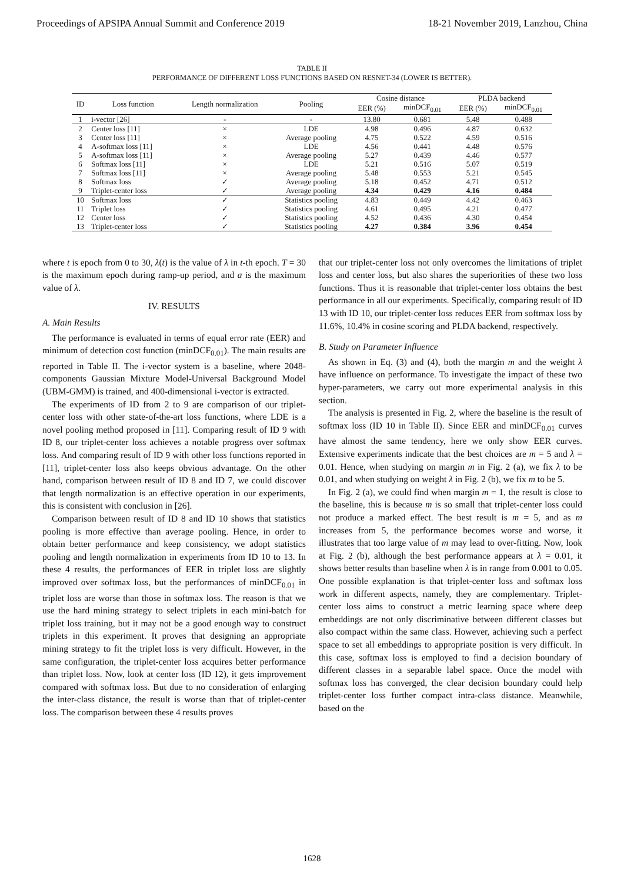Proceedings of APSIPA Annual Summit and Conference 2019 18-21 November 2019, Lanzhou, China
TABLE II
PERFORMANCE OF DIFFERENT LOSS FUNCTIONS BASED ON RESNET-34 (LOWER IS BETTER).
| ID | Loss function | Length normalization | Pooling | Cosine distance | | PLDA backend | |
| --- | --- | --- | --- | --- | --- | --- | --- |
| | | | | EER (%) | minDCF<sub>0.01</sub> | EER (%) | minDCF<sub>0.01</sub> |
| 1 | i-vector [26] | - | - | 13.80 | 0.681 | 5.48 | 0.488 |
| 2 | Center loss [11] | × | LDE | 4.98 | 0.496 | 4.87 | 0.632 |
| 3 | Center loss [11] | × | Average pooling | 4.75 | 0.522 | 4.59 | 0.516 |
| 4 | A-softmax loss [11] | × | LDE | 4.56 | 0.441 | 4.48 | 0.576 |
| 5 | A-softmax loss [11] | × | Average pooling | 5.27 | 0.439 | 4.46 | 0.577 |
| 6 | Softmax loss [11] | × | LDE | 5.21 | 0.516 | 5.07 | 0.519 |
| 7 | Softmax loss [11] | × | Average pooling | 5.48 | 0.553 | 5.21 | 0.545 |
| 8 | Softmax loss | ✓ | Average pooling | 5.18 | 0.452 | 4.71 | 0.512 |
| 9 | Triplet-center loss | ✓ | Average pooling | 4.34 | 0.429 | 4.16 | 0.484 |
| 10 | Softmax loss | ✓ | Statistics pooling | 4.83 | 0.449 | 4.42 | 0.463 |
| 11 | Triplet loss | ✓ | Statistics pooling | 4.61 | 0.495 | 4.21 | 0.477 |
| 12 | Center loss | ✓ | Statistics pooling | 4.52 | 0.436 | 4.30 | 0.454 |
| 13 | Triplet-center loss | ✓ | Statistics pooling | 4.27 | 0.384 | 3.96 | 0.454 |
where t is epoch from 0 to 30, λ(t) is the value of λ in t-th epoch. T = 30 is the maximum epoch during ramp-up period, and a is the maximum value of λ.
IV. RESULTS
A. Main Results
The performance is evaluated in terms of equal error rate (EER) and minimum of detection cost function (minDCF<sub>0.01</sub>). The main results are reported in Table II. The i-vector system is a baseline, where 2048-components Gaussian Mixture Model-Universal Background Model (UBM-GMM) is trained, and 400-dimensional i-vector is extracted.
The experiments of ID from 2 to 9 are comparison of our triplet-center loss with other state-of-the-art loss functions, where LDE is a novel pooling method proposed in [11]. Comparing result of ID 9 with ID 8, our triplet-center loss achieves a notable progress over softmax loss. And comparing result of ID 9 with other loss functions reported in [11], triplet-center loss also keeps obvious advantage. On the other hand, comparison between result of ID 8 and ID 7, we could discover that length normalization is an effective operation in our experiments, this is consistent with conclusion in [26].
Comparison between result of ID 8 and ID 10 shows that statistics pooling is more effective than average pooling. Hence, in order to obtain better performance and keep consistency, we adopt statistics pooling and length normalization in experiments from ID 10 to 13. In these 4 results, the performances of EER in triplet loss are slightly improved over softmax loss, but the performances of minDCF<sub>0.01</sub> in triplet loss are worse than those in softmax loss. The reason is that we use the hard mining strategy to select triplets in each mini-batch for triplet loss training, but it may not be a good enough way to construct triplets in this experiment. It proves that designing an appropriate mining strategy to fit the triplet loss is very difficult. However, in the same configuration, the triplet-center loss acquires better performance than triplet loss. Now, look at center loss (ID 12), it gets improvement compared with softmax loss. But due to no consideration of enlarging the inter-class distance, the result is worse than that of triplet-center loss. The comparison between these 4 results proves
that our triplet-center loss not only overcomes the limitations of triplet loss and center loss, but also shares the superiorities of these two loss functions. Thus it is reasonable that triplet-center loss obtains the best performance in all our experiments. Specifically, comparing result of ID 13 with ID 10, our triplet-center loss reduces EER from softmax loss by 11.6%, 10.4% in cosine scoring and PLDA backend, respectively.
B. Study on Parameter Influence
As shown in Eq. (3) and (4), both the margin m and the weight λ have influence on performance. To investigate the impact of these two hyper-parameters, we carry out more experimental analysis in this section.
The analysis is presented in Fig. 2, where the baseline is the result of softmax loss (ID 10 in Table II). Since EER and minDCF<sub>0.01</sub> curves have almost the same tendency, here we only show EER curves. Extensive experiments indicate that the best choices are m = 5 and λ = 0.01. Hence, when studying on margin m in Fig. 2 (a), we fix λ to be 0.01, and when studying on weight λ in Fig. 2 (b), we fix m to be 5.
In Fig. 2 (a), we could find when margin m = 1, the result is close to the baseline, this is because m is so small that triplet-center loss could not produce a marked effect. The best result is m = 5, and as m increases from 5, the performance becomes worse and worse, it illustrates that too large value of m may lead to over-fitting. Now, look at Fig. 2 (b), although the best performance appears at λ = 0.01, it shows better results than baseline when λ is in range from 0.001 to 0.05. One possible explanation is that triplet-center loss and softmax loss work in different aspects, namely, they are complementary. Triplet-center loss aims to construct a metric learning space where deep embeddings are not only discriminative between different classes but also compact within the same class. However, achieving such a perfect space to set all embeddings to appropriate position is very difficult. In this case, softmax loss is employed to find a decision boundary of different classes in a separable label space. Once the model with softmax loss has converged, the clear decision boundary could help triplet-center loss further compact intra-class distance. Meanwhile, based on the
1628